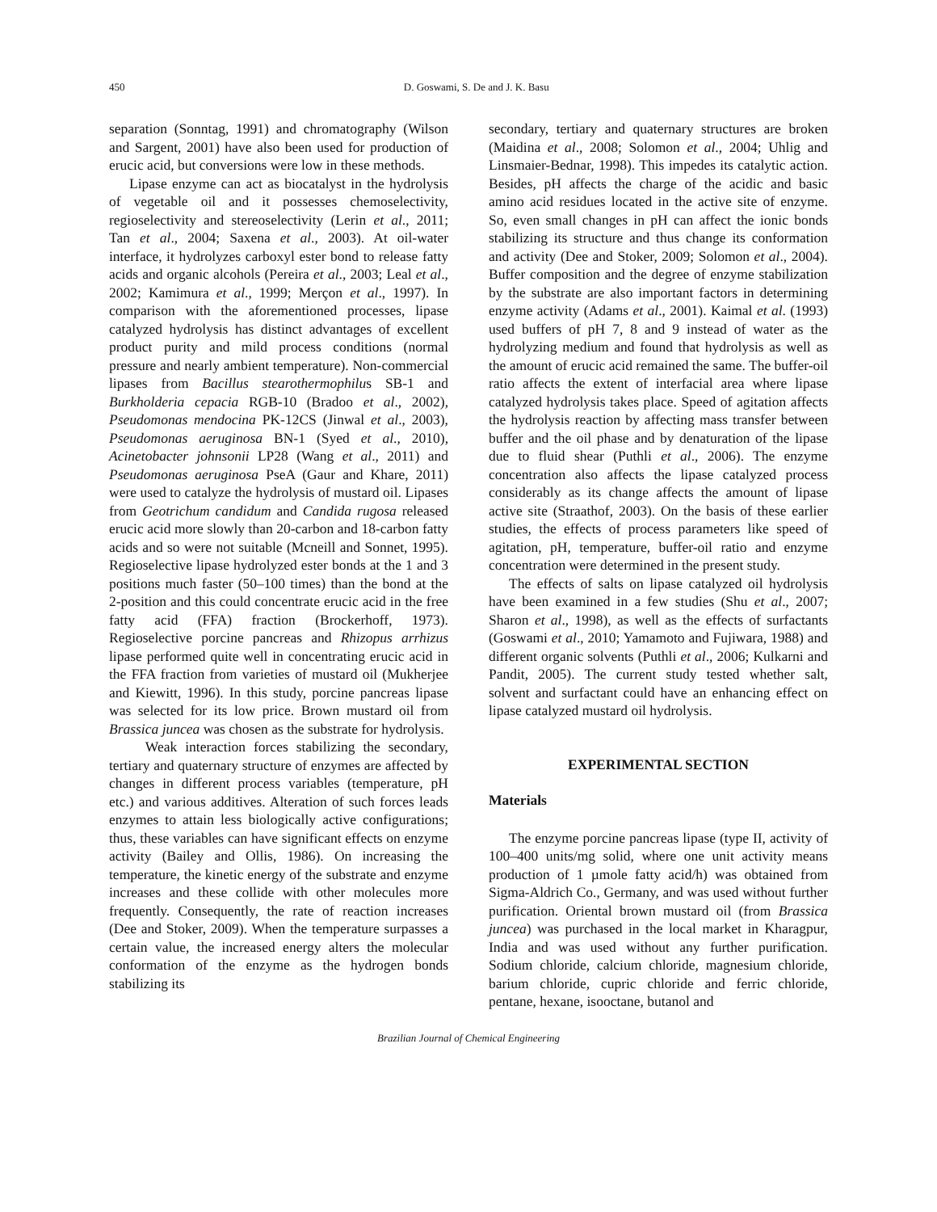450 D. Goswami, S. De and J. K. Basu
separation (Sonntag, 1991) and chromatography (Wilson and Sargent, 2001) have also been used for production of erucic acid, but conversions were low in these methods.
Lipase enzyme can act as biocatalyst in the hydrolysis of vegetable oil and it possesses chemoselectivity, regioselectivity and stereoselectivity (Lerin et al., 2011; Tan et al., 2004; Saxena et al., 2003). At oil-water interface, it hydrolyzes carboxyl ester bond to release fatty acids and organic alcohols (Pereira et al., 2003; Leal et al., 2002; Kamimura et al., 1999; Merçon et al., 1997). In comparison with the aforementioned processes, lipase catalyzed hydrolysis has distinct advantages of excellent product purity and mild process conditions (normal pressure and nearly ambient temperature). Non-commercial lipases from Bacillus stearothermophilus SB-1 and Burkholderia cepacia RGB-10 (Bradoo et al., 2002), Pseudomonas mendocina PK-12CS (Jinwal et al., 2003), Pseudomonas aeruginosa BN-1 (Syed et al., 2010), Acinetobacter johnsonii LP28 (Wang et al., 2011) and Pseudomonas aeruginosa PseA (Gaur and Khare, 2011) were used to catalyze the hydrolysis of mustard oil. Lipases from Geotrichum candidum and Candida rugosa released erucic acid more slowly than 20-carbon and 18-carbon fatty acids and so were not suitable (Mcneill and Sonnet, 1995). Regioselective lipase hydrolyzed ester bonds at the 1 and 3 positions much faster (50–100 times) than the bond at the 2-position and this could concentrate erucic acid in the free fatty acid (FFA) fraction (Brockerhoff, 1973). Regioselective porcine pancreas and Rhizopus arrhizus lipase performed quite well in concentrating erucic acid in the FFA fraction from varieties of mustard oil (Mukherjee and Kiewitt, 1996). In this study, porcine pancreas lipase was selected for its low price. Brown mustard oil from Brassica juncea was chosen as the substrate for hydrolysis.
Weak interaction forces stabilizing the secondary, tertiary and quaternary structure of enzymes are affected by changes in different process variables (temperature, pH etc.) and various additives. Alteration of such forces leads enzymes to attain less biologically active configurations; thus, these variables can have significant effects on enzyme activity (Bailey and Ollis, 1986). On increasing the temperature, the kinetic energy of the substrate and enzyme increases and these collide with other molecules more frequently. Consequently, the rate of reaction increases (Dee and Stoker, 2009). When the temperature surpasses a certain value, the increased energy alters the molecular conformation of the enzyme as the hydrogen bonds stabilizing its
secondary, tertiary and quaternary structures are broken (Maidina et al., 2008; Solomon et al., 2004; Uhlig and Linsmaier-Bednar, 1998). This impedes its catalytic action. Besides, pH affects the charge of the acidic and basic amino acid residues located in the active site of enzyme. So, even small changes in pH can affect the ionic bonds stabilizing its structure and thus change its conformation and activity (Dee and Stoker, 2009; Solomon et al., 2004). Buffer composition and the degree of enzyme stabilization by the substrate are also important factors in determining enzyme activity (Adams et al., 2001). Kaimal et al. (1993) used buffers of pH 7, 8 and 9 instead of water as the hydrolyzing medium and found that hydrolysis as well as the amount of erucic acid remained the same. The buffer-oil ratio affects the extent of interfacial area where lipase catalyzed hydrolysis takes place. Speed of agitation affects the hydrolysis reaction by affecting mass transfer between buffer and the oil phase and by denaturation of the lipase due to fluid shear (Puthli et al., 2006). The enzyme concentration also affects the lipase catalyzed process considerably as its change affects the amount of lipase active site (Straathof, 2003). On the basis of these earlier studies, the effects of process parameters like speed of agitation, pH, temperature, buffer-oil ratio and enzyme concentration were determined in the present study.
The effects of salts on lipase catalyzed oil hydrolysis have been examined in a few studies (Shu et al., 2007; Sharon et al., 1998), as well as the effects of surfactants (Goswami et al., 2010; Yamamoto and Fujiwara, 1988) and different organic solvents (Puthli et al., 2006; Kulkarni and Pandit, 2005). The current study tested whether salt, solvent and surfactant could have an enhancing effect on lipase catalyzed mustard oil hydrolysis.
EXPERIMENTAL SECTION
Materials
The enzyme porcine pancreas lipase (type II, activity of 100–400 units/mg solid, where one unit activity means production of 1 µmole fatty acid/h) was obtained from Sigma-Aldrich Co., Germany, and was used without further purification. Oriental brown mustard oil (from Brassica juncea) was purchased in the local market in Kharagpur, India and was used without any further purification. Sodium chloride, calcium chloride, magnesium chloride, barium chloride, cupric chloride and ferric chloride, pentane, hexane, isooctane, butanol and
Brazilian Journal of Chemical Engineering